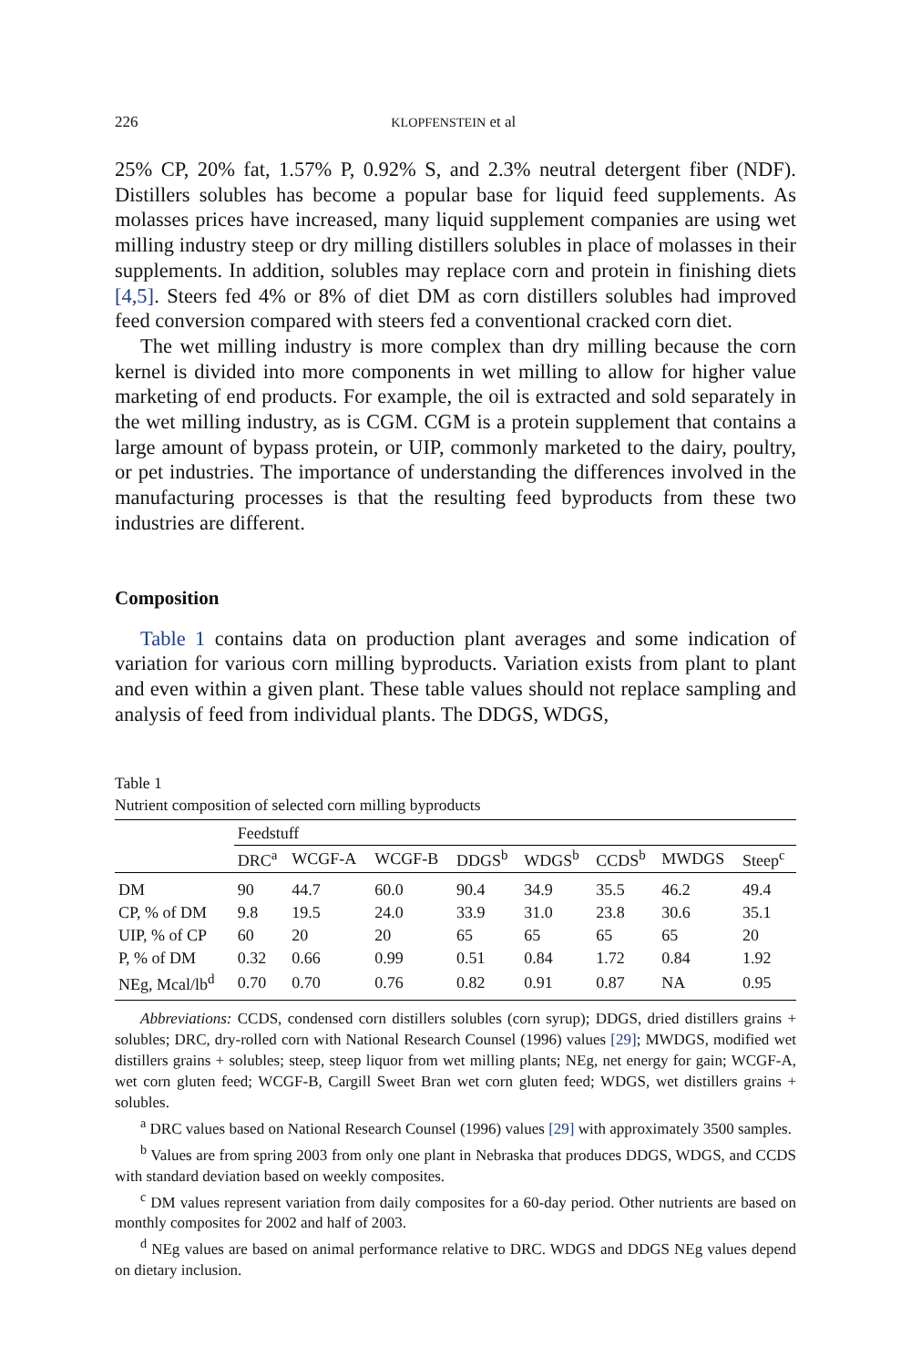226 KLOPFENSTEIN et al
25% CP, 20% fat, 1.57% P, 0.92% S, and 2.3% neutral detergent fiber (NDF). Distillers solubles has become a popular base for liquid feed supplements. As molasses prices have increased, many liquid supplement companies are using wet milling industry steep or dry milling distillers solubles in place of molasses in their supplements. In addition, solubles may replace corn and protein in finishing diets [4,5]. Steers fed 4% or 8% of diet DM as corn distillers solubles had improved feed conversion compared with steers fed a conventional cracked corn diet.
The wet milling industry is more complex than dry milling because the corn kernel is divided into more components in wet milling to allow for higher value marketing of end products. For example, the oil is extracted and sold separately in the wet milling industry, as is CGM. CGM is a protein supplement that contains a large amount of bypass protein, or UIP, commonly marketed to the dairy, poultry, or pet industries. The importance of understanding the differences involved in the manufacturing processes is that the resulting feed byproducts from these two industries are different.
Composition
Table 1 contains data on production plant averages and some indication of variation for various corn milling byproducts. Variation exists from plant to plant and even within a given plant. These table values should not replace sampling and analysis of feed from individual plants. The DDGS, WDGS,
Table 1
Nutrient composition of selected corn milling byproducts
| | Feedstuff | | | | | | | |
| --- | --- | --- | --- | --- | --- | --- | --- | --- |
| | DRC<sup>a</sup> | WCGF-A | WCGF-B | DDGS<sup>b</sup> | WDGS<sup>b</sup> | CCDS<sup>b</sup> | MWDGS | Steep<sup>c</sup> |
| DM | 90 | 44.7 | 60.0 | 90.4 | 34.9 | 35.5 | 46.2 | 49.4 |
| CP, % of DM | 9.8 | 19.5 | 24.0 | 33.9 | 31.0 | 23.8 | 30.6 | 35.1 |
| UIP, % of CP | 60 | 20 | 20 | 65 | 65 | 65 | 65 | 20 |
| P, % of DM | 0.32 | 0.66 | 0.99 | 0.51 | 0.84 | 1.72 | 0.84 | 1.92 |
| NEg, Mcal/lb<sup>d</sup> | 0.70 | 0.70 | 0.76 | 0.82 | 0.91 | 0.87 | NA | 0.95 |
Abbreviations: CCDS, condensed corn distillers solubles (corn syrup); DDGS, dried distillers grains + solubles; DRC, dry-rolled corn with National Research Counsel (1996) values [29]; MWDGS, modified wet distillers grains + solubles; steep, steep liquor from wet milling plants; NEg, net energy for gain; WCGF-A, wet corn gluten feed; WCGF-B, Cargill Sweet Bran wet corn gluten feed; WDGS, wet distillers grains + solubles.
<sup>a</sup> DRC values based on National Research Counsel (1996) values [29] with approximately 3500 samples.
<sup>b</sup> Values are from spring 2003 from only one plant in Nebraska that produces DDGS, WDGS, and CCDS with standard deviation based on weekly composites.
<sup>c</sup> DM values represent variation from daily composites for a 60-day period. Other nutrients are based on monthly composites for 2002 and half of 2003.
<sup>d</sup> NEg values are based on animal performance relative to DRC. WDGS and DDGS NEg values depend on dietary inclusion.